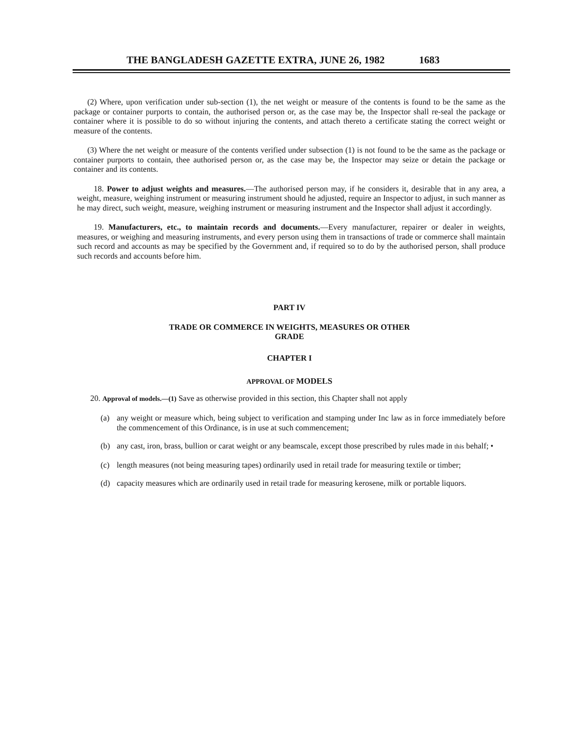THE BANGLADESH GAZETTE EXTRA, JUNE 26, 1982 1683
(2) Where, upon verification under sub-section (1), the net weight or measure of the contents is found to be the same as the package or container purports to contain, the authorised person or, as the case may be, the Inspector shall re-seal the package or container where it is possible to do so without injuring the contents, and attach thereto a certificate stating the correct weight or measure of the contents.
(3) Where the net weight or measure of the contents verified under subsection (1) is not found to be the same as the package or container purports to contain, thee authorised person or, as the case may be, the Inspector may seize or detain the package or container and its contents.
18. Power to adjust weights and measures.—The authorised person may, if he considers it, desirable that in any area, a weight, measure, weighing instrument or measuring instrument should he adjusted, require an Inspector to adjust, in such manner as he may direct, such weight, measure, weighing instrument or measuring instrument and the Inspector shall adjust it accordingly.
19. Manufacturers, etc., to maintain records and documents.—Every manufacturer, repairer or dealer in weights, measures, or weighing and measuring instruments, and every person using them in transactions of trade or commerce shall maintain such record and accounts as may be specified by the Government and, if required so to do by the authorised person, shall produce such records and accounts before him.
PART IV
TRADE OR COMMERCE IN WEIGHTS, MEASURES OR OTHER
GRADE
CHAPTER I
APPROVAL OF MODELS
20. Approval of models.—(1) Save as otherwise provided in this section, this Chapter shall not apply
(a) any weight or measure which, being subject to verification and stamping under Inc law as in force immediately before the commencement of this Ordinance, is in use at such commencement;
(b) any cast, iron, brass, bullion or carat weight or any beamscale, except those prescribed by rules made in this behalf; •
(c) length measures (not being measuring tapes) ordinarily used in retail trade for measuring textile or timber;
(d) capacity measures which are ordinarily used in retail trade for measuring kerosene, milk or portable liquors.